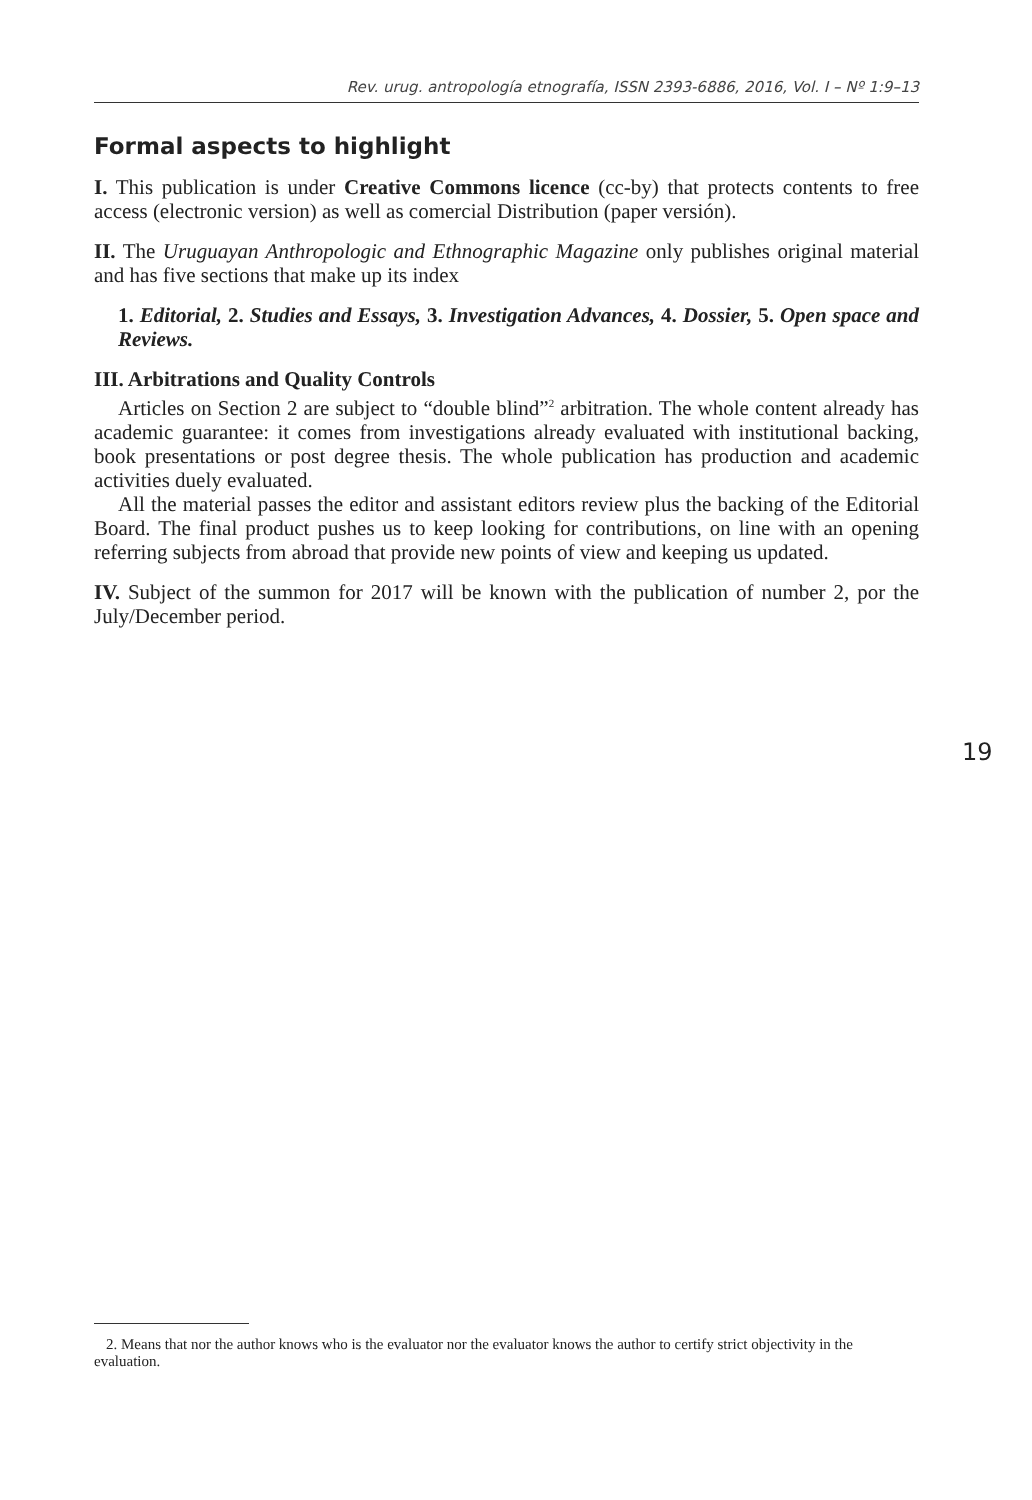Rev. urug. antropología etnografía, ISSN 2393-6886, 2016, Vol. I – Nº 1:9–13
Formal aspects to highlight
I. This publication is under Creative Commons licence (cc-by) that protects contents to free access (electronic version) as well as comercial Distribution (paper versión).
II. The Uruguayan Anthropologic and Ethnographic Magazine only publishes original material and has five sections that make up its index
1. Editorial, 2. Studies and Essays, 3. Investigation Advances, 4. Dossier, 5. Open space and Reviews.
III. Arbitrations and Quality Controls
Articles on Section 2 are subject to “double blind”<sup>2</sup> arbitration. The whole content already has academic guarantee: it comes from investigations already evaluated with institutional backing, book presentations or post degree thesis. The whole publication has production and academic activities duely evaluated.
All the material passes the editor and assistant editors review plus the backing of the Editorial Board. The final product pushes us to keep looking for contributions, on line with an opening referring subjects from abroad that provide new points of view and keeping us updated.
IV. Subject of the summon for 2017 will be known with the publication of number 2, por the July/December period.
19
2. Means that nor the author knows who is the evaluator nor the evaluator knows the author to certify strict objectivity in the evaluation.